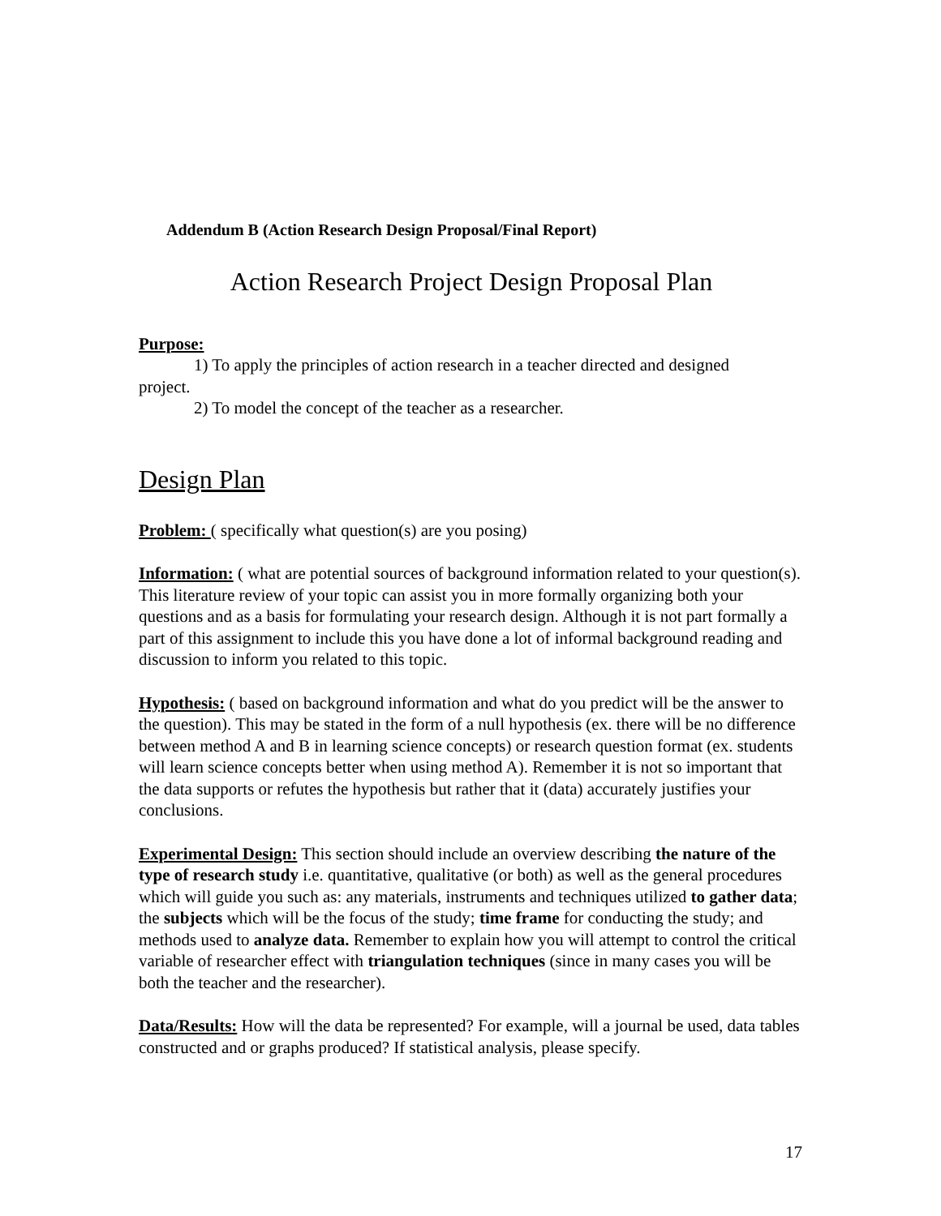Addendum B (Action Research Design Proposal/Final Report)
Action Research Project Design Proposal Plan
Purpose:
1) To apply the principles of action research in a teacher directed and designed
project.
2) To model the concept of the teacher as a researcher.
Design Plan
Problem: ( specifically what question(s) are you posing)
Information: ( what are potential sources of background information related to your question(s). This literature review of your topic can assist you in more formally organizing both your questions and as a basis for formulating your research design. Although it is not part formally a part of this assignment to include this you have done a lot of informal background reading and discussion to inform you related to this topic.
Hypothesis: ( based on background information and what do you predict will be the answer to the question). This may be stated in the form of a null hypothesis (ex. there will be no difference between method A and B in learning science concepts) or research question format (ex. students will learn science concepts better when using method A). Remember it is not so important that the data supports or refutes the hypothesis but rather that it (data) accurately justifies your conclusions.
Experimental Design: This section should include an overview describing the nature of the type of research study i.e. quantitative, qualitative (or both) as well as the general procedures which will guide you such as: any materials, instruments and techniques utilized to gather data; the subjects which will be the focus of the study; time frame for conducting the study; and methods used to analyze data. Remember to explain how you will attempt to control the critical variable of researcher effect with triangulation techniques (since in many cases you will be both the teacher and the researcher).
Data/Results: How will the data be represented? For example, will a journal be used, data tables constructed and or graphs produced? If statistical analysis, please specify.
17